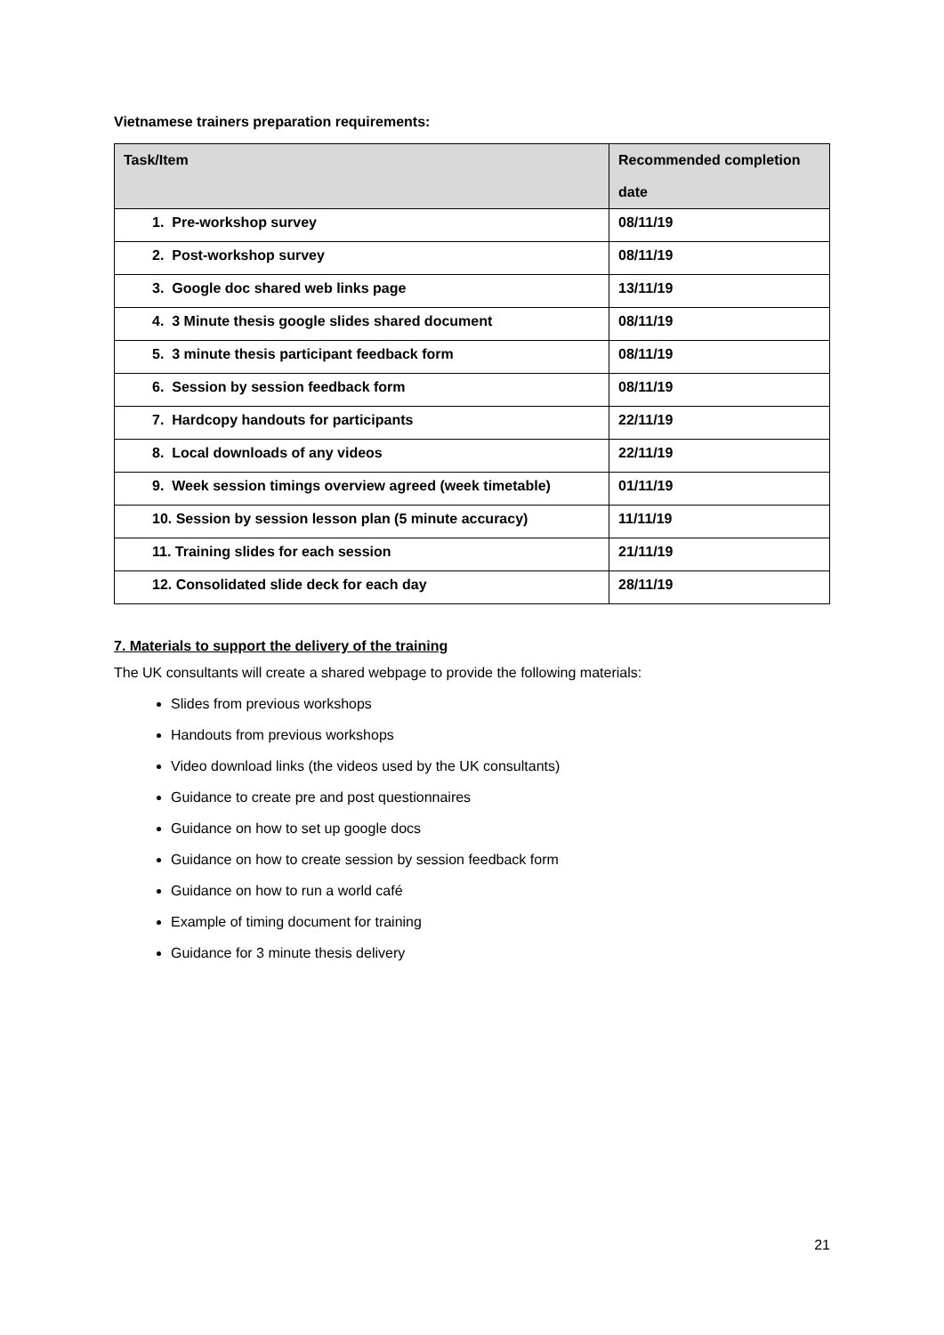Vietnamese trainers preparation requirements:
| Task/Item | Recommended completion date |
| --- | --- |
| 1. Pre-workshop survey | 08/11/19 |
| 2. Post-workshop survey | 08/11/19 |
| 3. Google doc shared web links page | 13/11/19 |
| 4. 3 Minute thesis google slides shared document | 08/11/19 |
| 5. 3 minute thesis participant feedback form | 08/11/19 |
| 6. Session by session feedback form | 08/11/19 |
| 7. Hardcopy handouts for participants | 22/11/19 |
| 8. Local downloads of any videos | 22/11/19 |
| 9. Week session timings overview agreed (week timetable) | 01/11/19 |
| 10. Session by session lesson plan (5 minute accuracy) | 11/11/19 |
| 11. Training slides for each session | 21/11/19 |
| 12. Consolidated slide deck for each day | 28/11/19 |
7. Materials to support the delivery of the training
The UK consultants will create a shared webpage to provide the following materials:
Slides from previous workshops
Handouts from previous workshops
Video download links (the videos used by the UK consultants)
Guidance to create pre and post questionnaires
Guidance on how to set up google docs
Guidance on how to create session by session feedback form
Guidance on how to run a world café
Example of timing document for training
Guidance for 3 minute thesis delivery
21